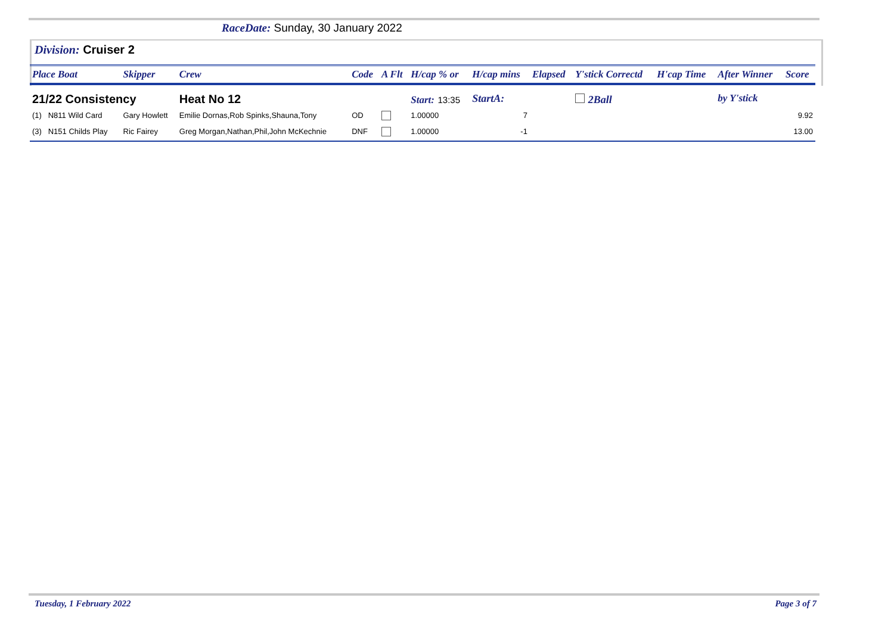RaceDate: Sunday, 30 January 2022
Division: Cruiser 2
| Place Boat | Skipper | Crew | Code | A Flt | H/cap % or | H/cap mins | Elapsed | Y'stick Correctd | H'cap Time | After Winner | Score |
| --- | --- | --- | --- | --- | --- | --- | --- | --- | --- | --- | --- |
| 21/22 Consistency | | Heat No 12 | | | Start: 13:35 | StartA: | | 2Ball | | by Y'stick | |
| (1) N811 Wild Card | Gary Howlett | Emilie Dornas,Rob Spinks,Shauna,Tony | OD | | 1.00000 | 7 | | | | | 9.92 |
| (3) N151 Childs Play | Ric Fairey | Greg Morgan,Nathan,Phil,John McKechnie | DNF | | 1.00000 | -1 | | | | | 13.00 |
Tuesday, 1 February 2022 Page 3 of 7